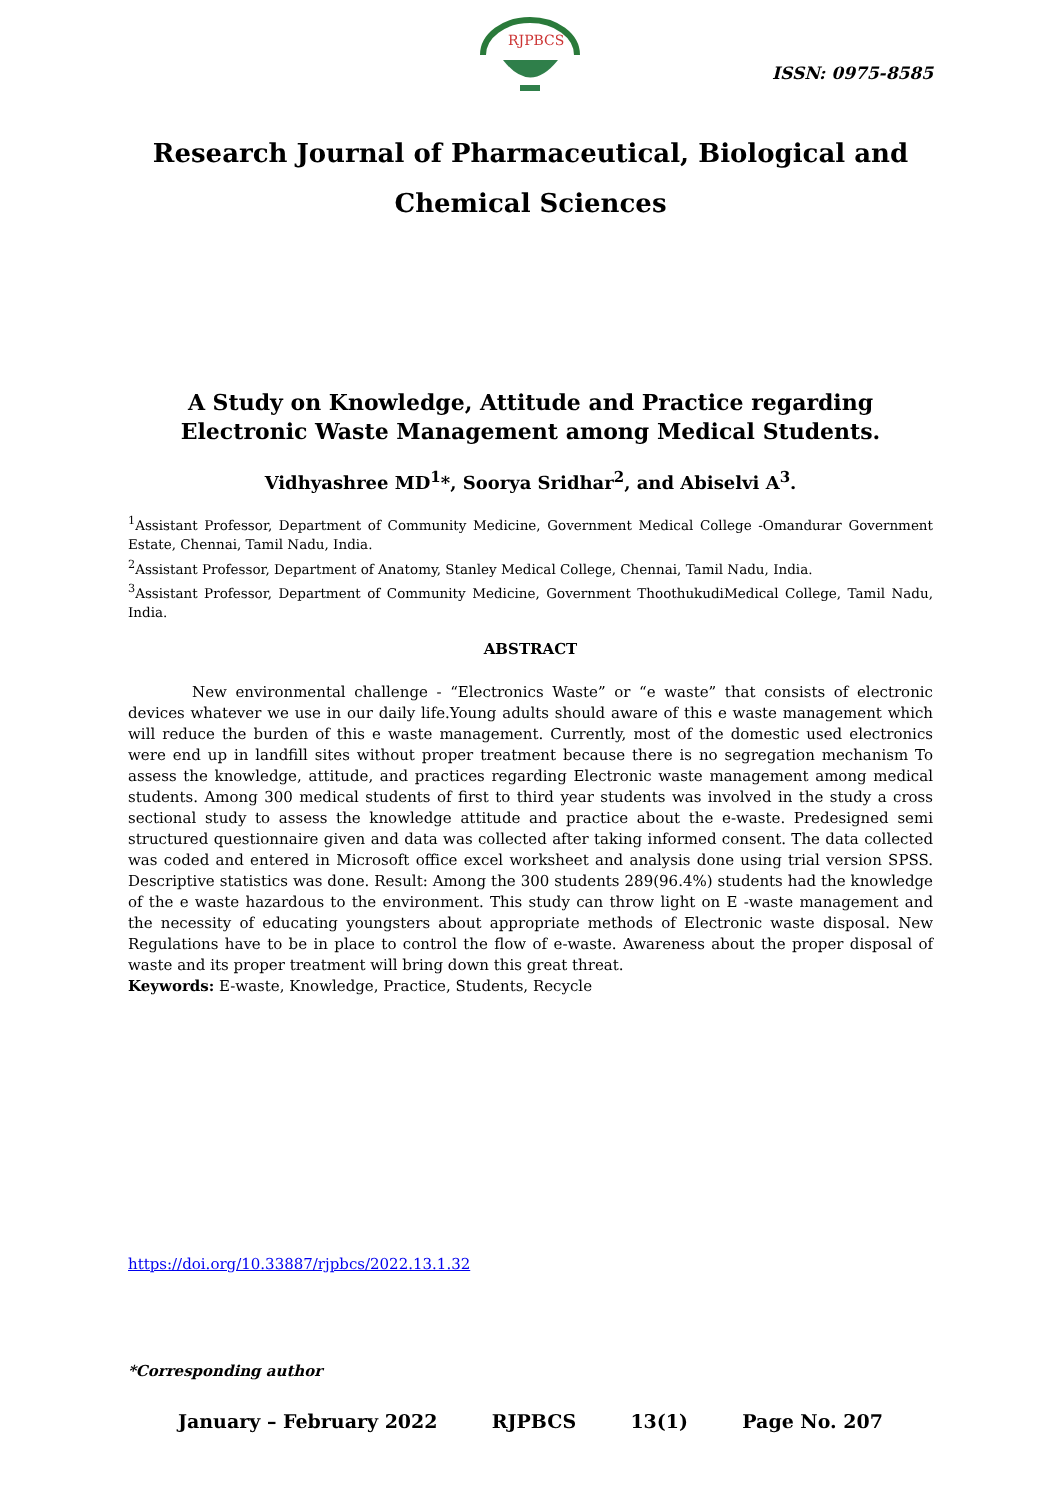RJPBCS
ISSN: 0975-8585
Research Journal of Pharmaceutical, Biological and Chemical Sciences
A Study on Knowledge, Attitude and Practice regarding Electronic Waste Management among Medical Students.
Vidhyashree MD<sup>1</sup>*, Soorya Sridhar<sup>2</sup>, and Abiselvi A<sup>3</sup>.
<sup>1</sup> Assistant Professor, Department of Community Medicine, Government Medical College -Omandurar Government Estate, Chennai, Tamil Nadu, India.
<sup>2</sup> Assistant Professor, Department of Anatomy, Stanley Medical College, Chennai, Tamil Nadu, India.
<sup>3</sup> Assistant Professor, Department of Community Medicine, Government ThoothukudiMedical College, Tamil Nadu, India.
ABSTRACT
New environmental challenge - “Electronics Waste” or “e waste” that consists of electronic devices whatever we use in our daily life.Young adults should aware of this e waste management which will reduce the burden of this e waste management. Currently, most of the domestic used electronics were end up in landfill sites without proper treatment because there is no segregation mechanism To assess the knowledge, attitude, and practices regarding Electronic waste management among medical students. Among 300 medical students of first to third year students was involved in the study a cross sectional study to assess the knowledge attitude and practice about the e-waste. Predesigned semi structured questionnaire given and data was collected after taking informed consent. The data collected was coded and entered in Microsoft office excel worksheet and analysis done using trial version SPSS. Descriptive statistics was done. Result: Among the 300 students 289(96.4%) students had the knowledge of the e waste hazardous to the environment. This study can throw light on E -waste management and the necessity of educating youngsters about appropriate methods of Electronic waste disposal. New Regulations have to be in place to control the flow of e-waste. Awareness about the proper disposal of waste and its proper treatment will bring down this great threat.
Keywords: E-waste, Knowledge, Practice, Students, Recycle
https://doi.org/10.33887/rjpbcs/2022.13.1.32
*Corresponding author
January – February 2022 RJPBCS 13(1) Page No. 207